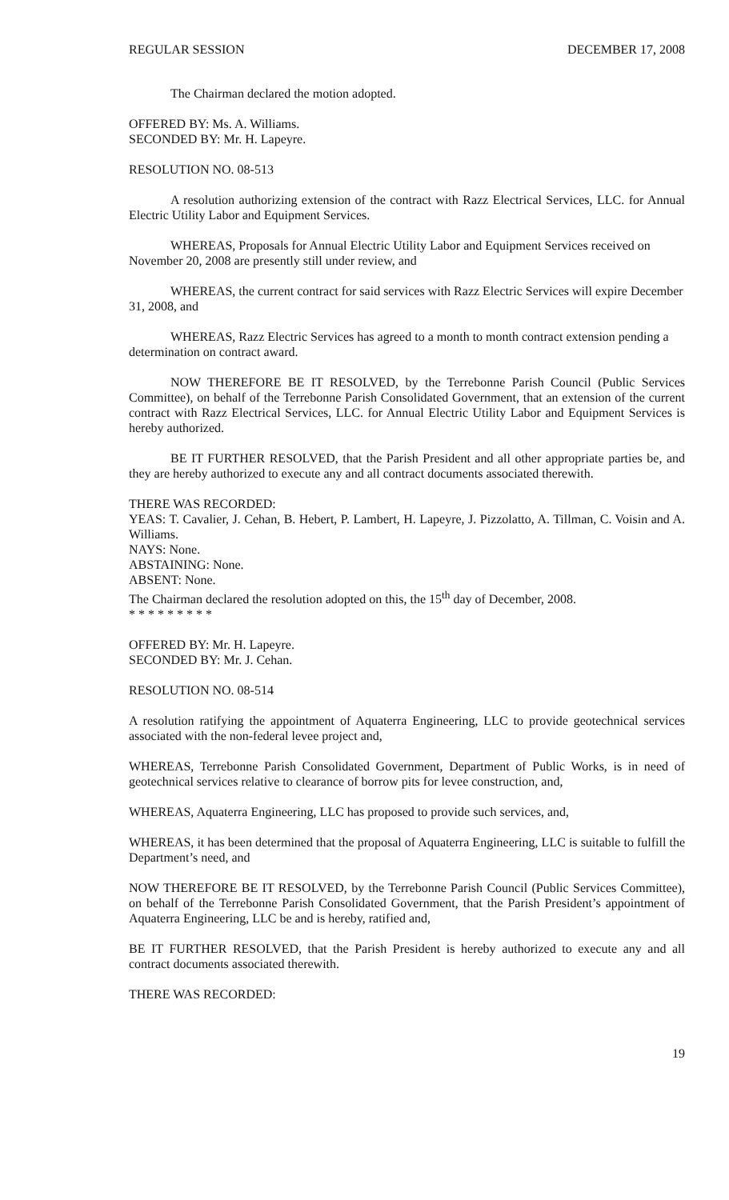REGULAR SESSION DECEMBER 17, 2008
The Chairman declared the motion adopted.
OFFERED BY: Ms. A. Williams.
SECONDED BY: Mr. H. Lapeyre.
RESOLUTION NO. 08-513
A resolution authorizing extension of the contract with Razz Electrical Services, LLC. for Annual Electric Utility Labor and Equipment Services.
WHEREAS, Proposals for Annual Electric Utility Labor and Equipment Services received on November 20, 2008 are presently still under review, and
WHEREAS, the current contract for said services with Razz Electric Services will expire December 31, 2008, and
WHEREAS, Razz Electric Services has agreed to a month to month contract extension pending a determination on contract award.
NOW THEREFORE BE IT RESOLVED, by the Terrebonne Parish Council (Public Services Committee), on behalf of the Terrebonne Parish Consolidated Government, that an extension of the current contract with Razz Electrical Services, LLC. for Annual Electric Utility Labor and Equipment Services is hereby authorized.
BE IT FURTHER RESOLVED, that the Parish President and all other appropriate parties be, and they are hereby authorized to execute any and all contract documents associated therewith.
THERE WAS RECORDED:
YEAS: T. Cavalier, J. Cehan, B. Hebert, P. Lambert, H. Lapeyre, J. Pizzolatto, A. Tillman, C. Voisin and A. Williams.
NAYS: None.
ABSTAINING: None.
ABSENT: None.
The Chairman declared the resolution adopted on this, the 15<sup>th</sup> day of December, 2008.
* * * * * * * * *
OFFERED BY: Mr. H. Lapeyre.
SECONDED BY: Mr. J. Cehan.
RESOLUTION NO. 08-514
A resolution ratifying the appointment of Aquaterra Engineering, LLC to provide geotechnical services associated with the non-federal levee project and,
WHEREAS, Terrebonne Parish Consolidated Government, Department of Public Works, is in need of geotechnical services relative to clearance of borrow pits for levee construction, and,
WHEREAS, Aquaterra Engineering, LLC has proposed to provide such services, and,
WHEREAS, it has been determined that the proposal of Aquaterra Engineering, LLC is suitable to fulfill the Department’s need, and
NOW THEREFORE BE IT RESOLVED, by the Terrebonne Parish Council (Public Services Committee), on behalf of the Terrebonne Parish Consolidated Government, that the Parish President’s appointment of Aquaterra Engineering, LLC be and is hereby, ratified and,
BE IT FURTHER RESOLVED, that the Parish President is hereby authorized to execute any and all contract documents associated therewith.
THERE WAS RECORDED:
19